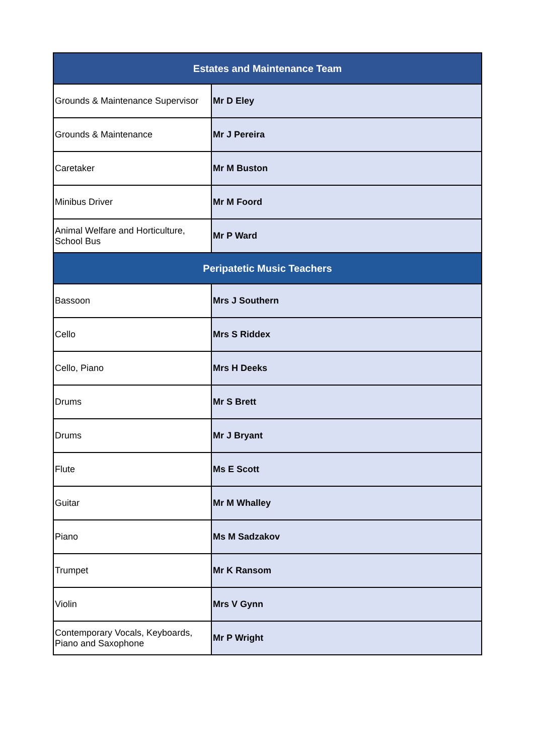| Estates and Maintenance Team | |
| --- | --- |
| Grounds & Maintenance Supervisor | Mr D Eley |
| Grounds & Maintenance | Mr J Pereira |
| Caretaker | Mr M Buston |
| Minibus Driver | Mr M Foord |
| Animal Welfare and Horticulture, School Bus | Mr P Ward |
| Peripatetic Music Teachers | |
| Bassoon | Mrs J Southern |
| Cello | Mrs S Riddex |
| Cello, Piano | Mrs H Deeks |
| Drums | Mr S Brett |
| Drums | Mr J Bryant |
| Flute | Ms E Scott |
| Guitar | Mr M Whalley |
| Piano | Ms M Sadzakov |
| Trumpet | Mr K Ransom |
| Violin | Mrs V Gynn |
| Contemporary Vocals, Keyboards, Piano and Saxophone | Mr P Wright |